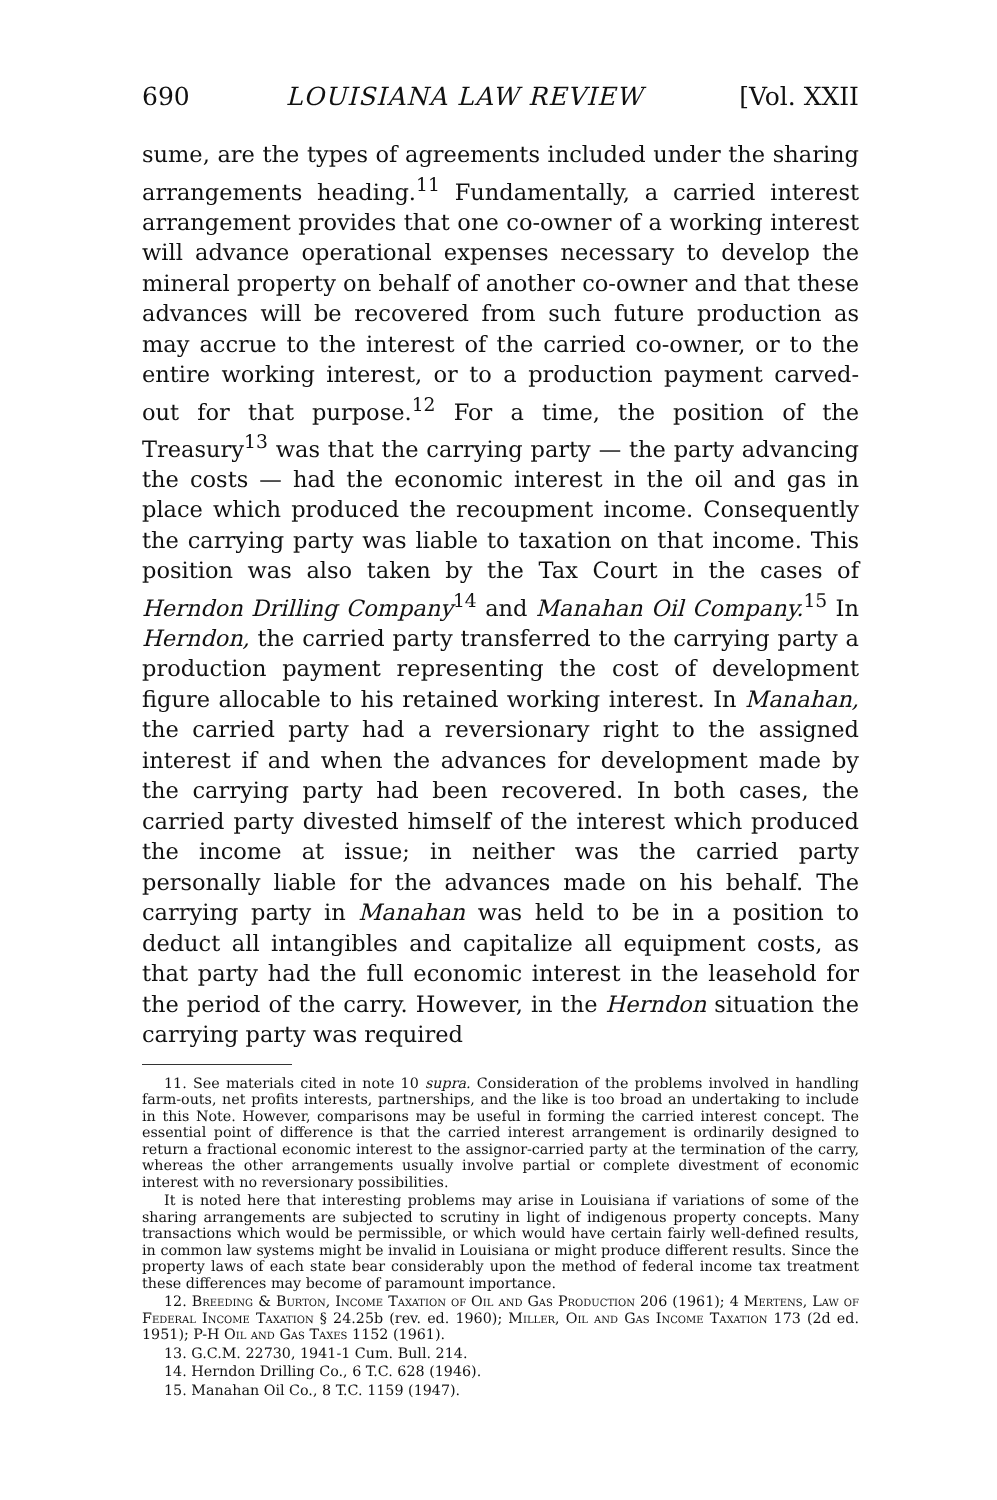690 LOUISIANA LAW REVIEW [Vol. XXII
sume, are the types of agreements included under the sharing arrangements heading.<sup>11</sup> Fundamentally, a carried interest arrangement provides that one co-owner of a working interest will advance operational expenses necessary to develop the mineral property on behalf of another co-owner and that these advances will be recovered from such future production as may accrue to the interest of the carried co-owner, or to the entire working interest, or to a production payment carved-out for that purpose.<sup>12</sup> For a time, the position of the Treasury<sup>13</sup> was that the carrying party — the party advancing the costs — had the economic interest in the oil and gas in place which produced the recoupment income. Consequently the carrying party was liable to taxation on that income. This position was also taken by the Tax Court in the cases of Herndon Drilling Company<sup>14</sup> and Manahan Oil Company.<sup>15</sup> In Herndon, the carried party transferred to the carrying party a production payment representing the cost of development figure allocable to his retained working interest. In Manahan, the carried party had a reversionary right to the assigned interest if and when the advances for development made by the carrying party had been recovered. In both cases, the carried party divested himself of the interest which produced the income at issue; in neither was the carried party personally liable for the advances made on his behalf. The carrying party in Manahan was held to be in a position to deduct all intangibles and capitalize all equipment costs, as that party had the full economic interest in the leasehold for the period of the carry. However, in the Herndon situation the carrying party was required
11. See materials cited in note 10 supra. Consideration of the problems involved in handling farm-outs, net profits interests, partnerships, and the like is too broad an undertaking to include in this Note. However, comparisons may be useful in forming the carried interest concept. The essential point of difference is that the carried interest arrangement is ordinarily designed to return a fractional economic interest to the assignor-carried party at the termination of the carry, whereas the other arrangements usually involve partial or complete divestment of economic interest with no reversionary possibilities.
It is noted here that interesting problems may arise in Louisiana if variations of some of the sharing arrangements are subjected to scrutiny in light of indigenous property concepts. Many transactions which would be permissible, or which would have certain fairly well-defined results, in common law systems might be invalid in Louisiana or might produce different results. Since the property laws of each state bear considerably upon the method of federal income tax treatment these differences may become of paramount importance.
12. Breeding & Burton, Income Taxation of Oil and Gas Production 206 (1961); 4 Mertens, Law of Federal Income Taxation § 24.25b (rev. ed. 1960); Miller, Oil and Gas Income Taxation 173 (2d ed. 1951); P-H Oil and Gas Taxes 1152 (1961).
13. G.C.M. 22730, 1941-1 Cum. Bull. 214.
14. Herndon Drilling Co., 6 T.C. 628 (1946).
15. Manahan Oil Co., 8 T.C. 1159 (1947).